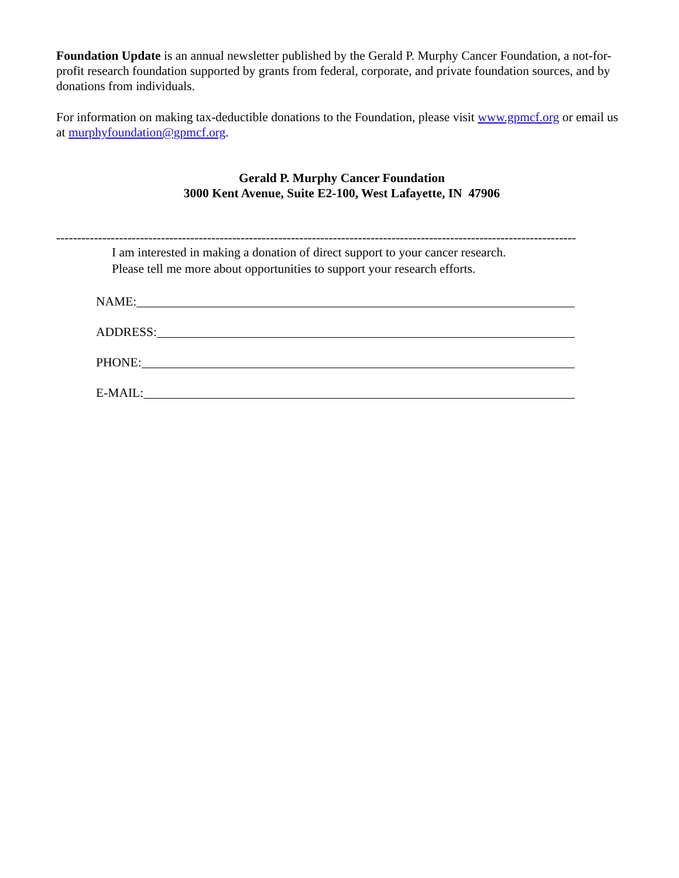Foundation Update is an annual newsletter published by the Gerald P. Murphy Cancer Foundation, a not-for-profit research foundation supported by grants from federal, corporate, and private foundation sources, and by donations from individuals.
For information on making tax-deductible donations to the Foundation, please visit www.gpmcf.org or email us at murphyfoundation@gpmcf.org.
Gerald P. Murphy Cancer Foundation
3000 Kent Avenue, Suite E2-100, West Lafayette, IN 47906
----------------------------------------------------------------------------------------------------------------------------
I am interested in making a donation of direct support to your cancer research.
Please tell me more about opportunities to support your research efforts.
NAME:
ADDRESS:
PHONE:
E-MAIL: